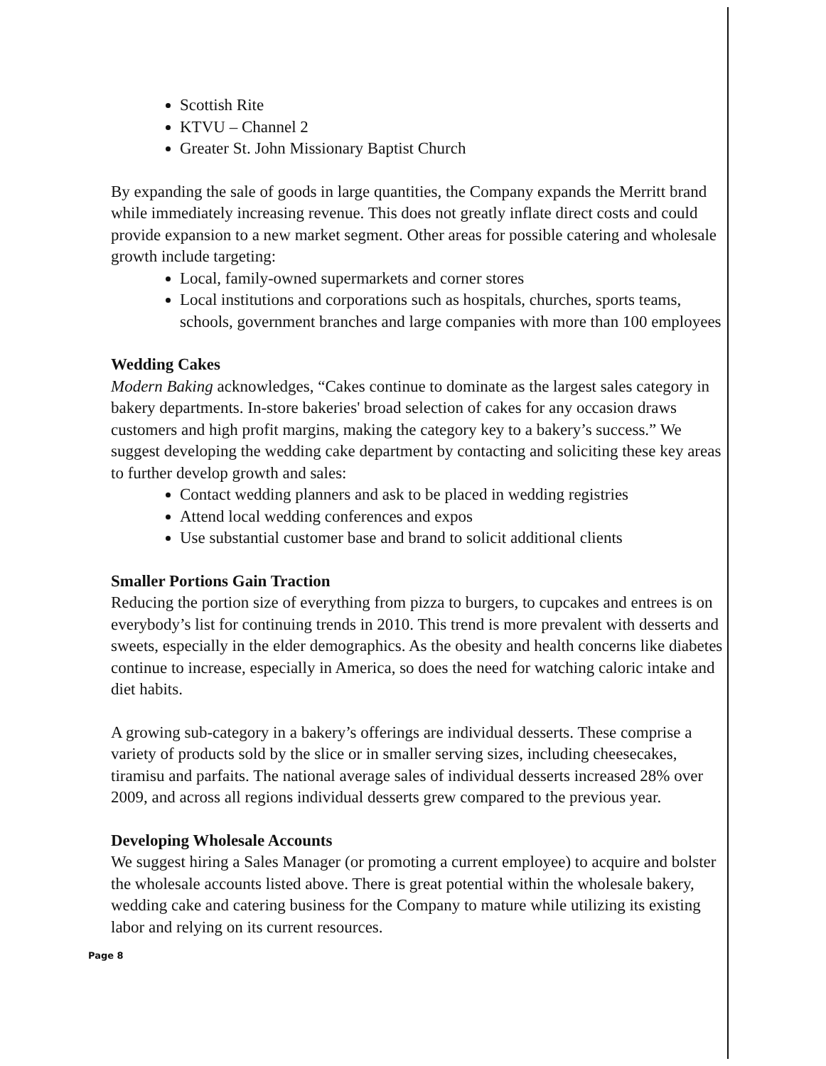Scottish Rite
KTVU – Channel 2
Greater St. John Missionary Baptist Church
By expanding the sale of goods in large quantities, the Company expands the Merritt brand while immediately increasing revenue. This does not greatly inflate direct costs and could provide expansion to a new market segment. Other areas for possible catering and wholesale growth include targeting:
Local, family-owned supermarkets and corner stores
Local institutions and corporations such as hospitals, churches, sports teams, schools, government branches and large companies with more than 100 employees
Wedding Cakes
Modern Baking acknowledges, “Cakes continue to dominate as the largest sales category in bakery departments. In-store bakeries' broad selection of cakes for any occasion draws customers and high profit margins, making the category key to a bakery’s success.” We suggest developing the wedding cake department by contacting and soliciting these key areas to further develop growth and sales:
Contact wedding planners and ask to be placed in wedding registries
Attend local wedding conferences and expos
Use substantial customer base and brand to solicit additional clients
Smaller Portions Gain Traction
Reducing the portion size of everything from pizza to burgers, to cupcakes and entrees is on everybody’s list for continuing trends in 2010. This trend is more prevalent with desserts and sweets, especially in the elder demographics. As the obesity and health concerns like diabetes continue to increase, especially in America, so does the need for watching caloric intake and diet habits.
A growing sub-category in a bakery’s offerings are individual desserts. These comprise a variety of products sold by the slice or in smaller serving sizes, including cheesecakes, tiramisu and parfaits. The national average sales of individual desserts increased 28% over 2009, and across all regions individual desserts grew compared to the previous year.
Developing Wholesale Accounts
We suggest hiring a Sales Manager (or promoting a current employee) to acquire and bolster the wholesale accounts listed above. There is great potential within the wholesale bakery, wedding cake and catering business for the Company to mature while utilizing its existing labor and relying on its current resources.
Page 8